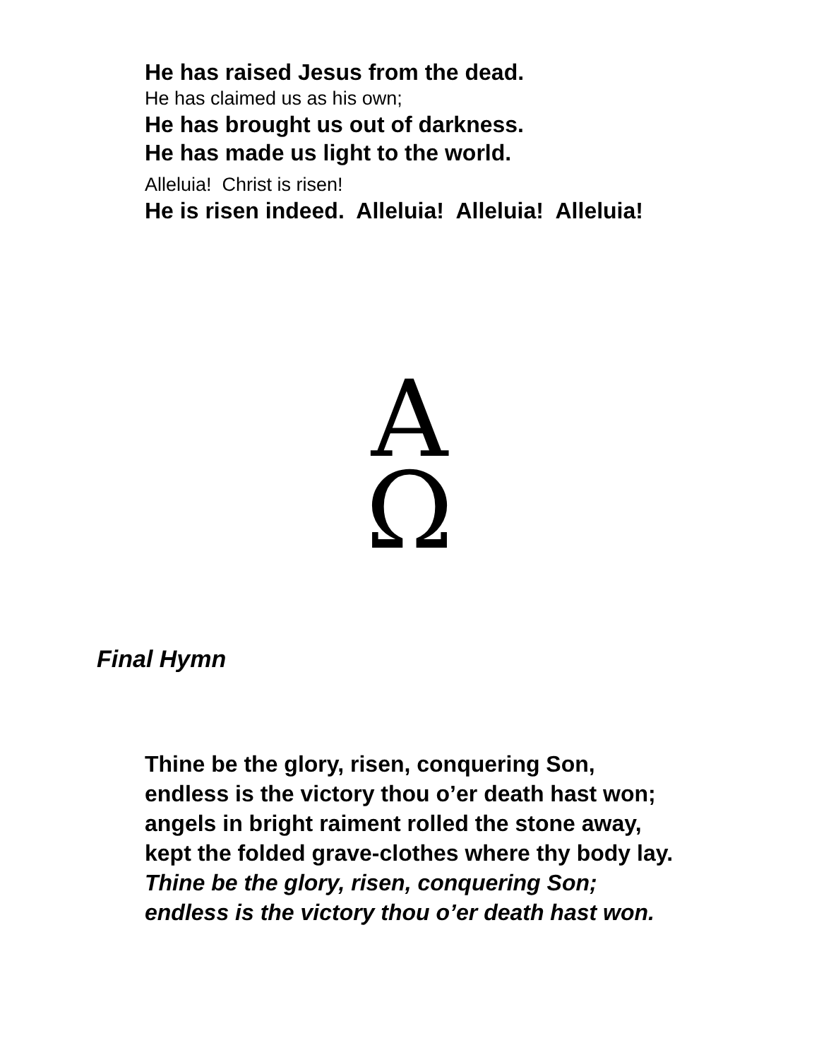He has raised Jesus from the dead.
He has claimed us as his own;
He has brought us out of darkness.
He has made us light to the world.
Alleluia! Christ is risen!
He is risen indeed. Alleluia! Alleluia! Alleluia!
Α
Ω
Final Hymn
Thine be the glory, risen, conquering Son,
endless is the victory thou o’er death hast won;
angels in bright raiment rolled the stone away,
kept the folded grave-clothes where thy body lay.
Thine be the glory, risen, conquering Son;
endless is the victory thou o’er death hast won.